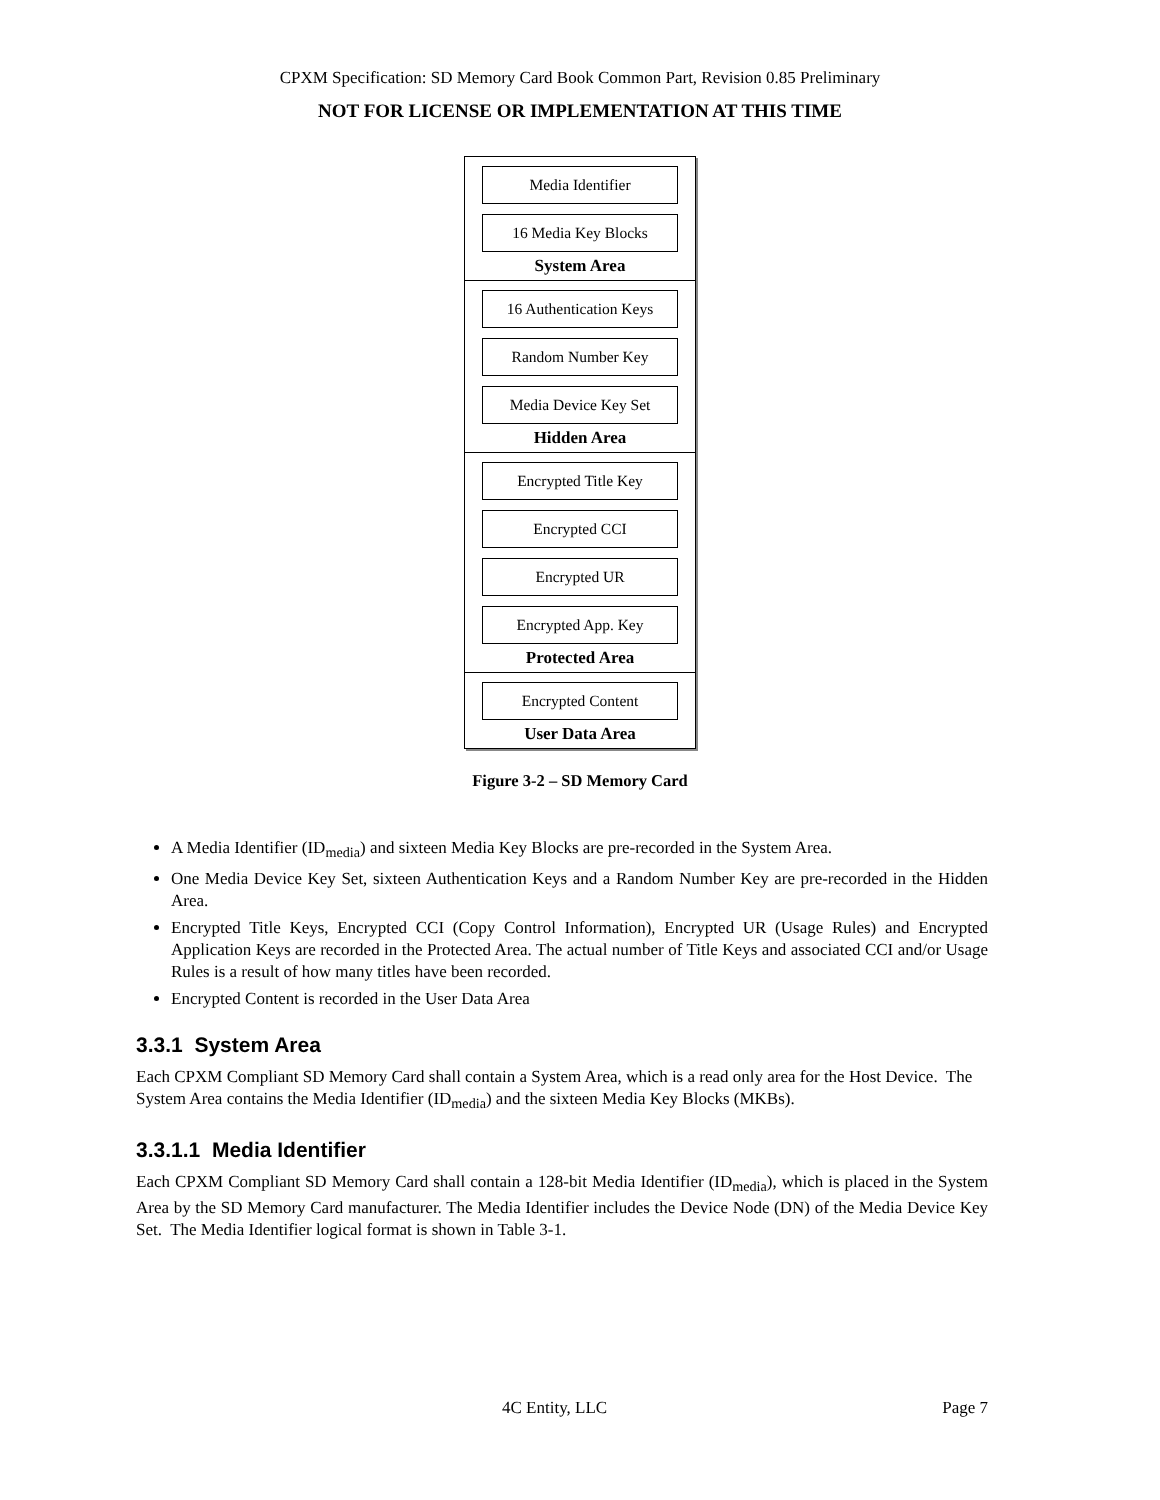CPXM Specification: SD Memory Card Book Common Part, Revision 0.85 Preliminary
NOT FOR LICENSE OR IMPLEMENTATION AT THIS TIME
Media Identifier
16 Media Key Blocks
System Area
16 Authentication Keys
Random Number Key
Media Device Key Set
Hidden Area
Encrypted Title Key
Encrypted CCI
Encrypted UR
Encrypted App. Key
Protected Area
Encrypted Content
User Data Area
Figure 3-2 – SD Memory Card
A Media Identifier (ID<sub>media</sub>) and sixteen Media Key Blocks are pre-recorded in the System Area.
One Media Device Key Set, sixteen Authentication Keys and a Random Number Key are pre-recorded in the Hidden Area.
Encrypted Title Keys, Encrypted CCI (Copy Control Information), Encrypted UR (Usage Rules) and Encrypted Application Keys are recorded in the Protected Area. The actual number of Title Keys and associated CCI and/or Usage Rules is a result of how many titles have been recorded.
Encrypted Content is recorded in the User Data Area
3.3.1 System Area
Each CPXM Compliant SD Memory Card shall contain a System Area, which is a read only area for the Host Device. The System Area contains the Media Identifier (ID<sub>media</sub>) and the sixteen Media Key Blocks (MKBs).
3.3.1.1 Media Identifier
Each CPXM Compliant SD Memory Card shall contain a 128-bit Media Identifier (ID<sub>media</sub>), which is placed in the System Area by the SD Memory Card manufacturer. The Media Identifier includes the Device Node (DN) of the Media Device Key Set. The Media Identifier logical format is shown in Table 3-1.
4C Entity, LLC Page 7